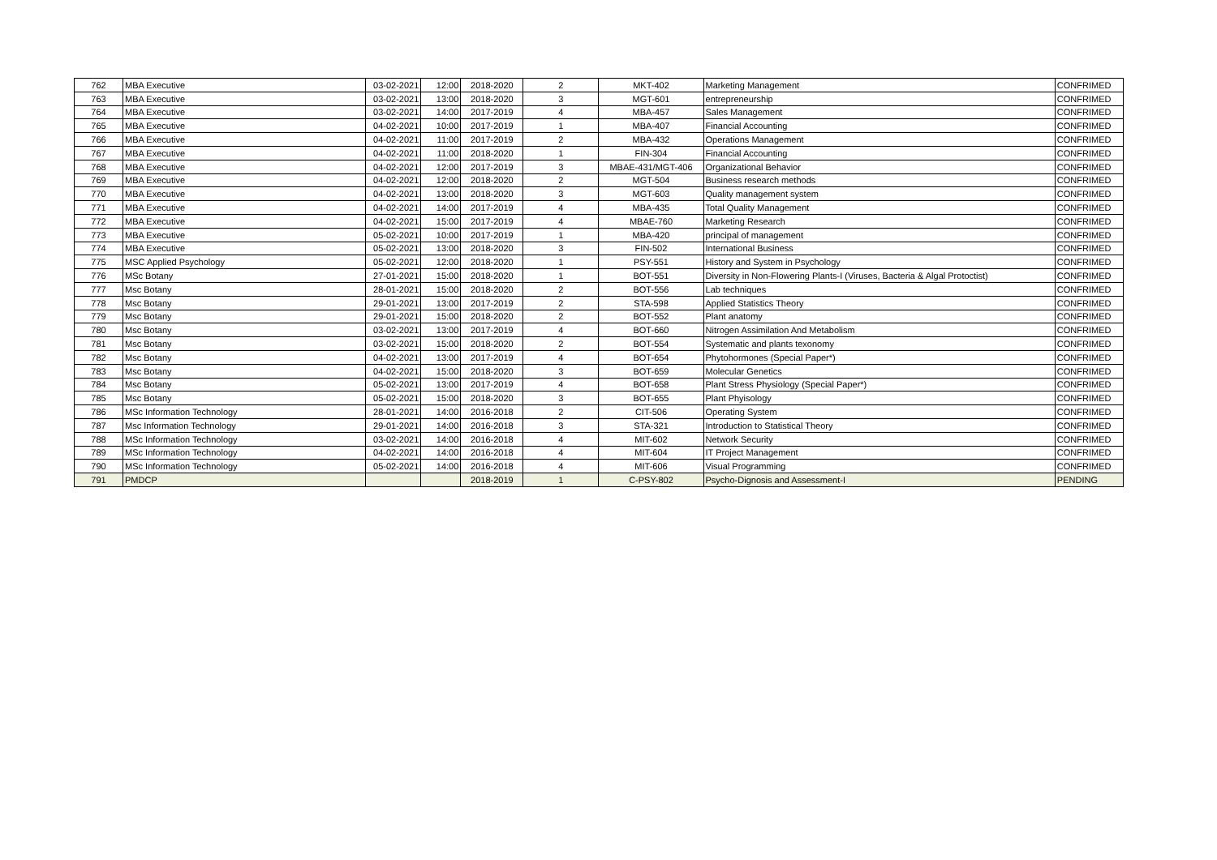| 762 | MBA Executive | 03-02-2021 | 12:00 | 2018-2020 | 2 | MKT-402 | Marketing Management | CONFRIMED |
| 763 | MBA Executive | 03-02-2021 | 13:00 | 2018-2020 | 3 | MGT-601 | entrepreneurship | CONFRIMED |
| 764 | MBA Executive | 03-02-2021 | 14:00 | 2017-2019 | 4 | MBA-457 | Sales Management | CONFRIMED |
| 765 | MBA Executive | 04-02-2021 | 10:00 | 2017-2019 | 1 | MBA-407 | Financial Accounting | CONFRIMED |
| 766 | MBA Executive | 04-02-2021 | 11:00 | 2017-2019 | 2 | MBA-432 | Operations Management | CONFRIMED |
| 767 | MBA Executive | 04-02-2021 | 11:00 | 2018-2020 | 1 | FIN-304 | Financial Accounting | CONFRIMED |
| 768 | MBA Executive | 04-02-2021 | 12:00 | 2017-2019 | 3 | MBAE-431/MGT-406 | Organizational Behavior | CONFRIMED |
| 769 | MBA Executive | 04-02-2021 | 12:00 | 2018-2020 | 2 | MGT-504 | Business research methods | CONFRIMED |
| 770 | MBA Executive | 04-02-2021 | 13:00 | 2018-2020 | 3 | MGT-603 | Quality management system | CONFRIMED |
| 771 | MBA Executive | 04-02-2021 | 14:00 | 2017-2019 | 4 | MBA-435 | Total Quality Management | CONFRIMED |
| 772 | MBA Executive | 04-02-2021 | 15:00 | 2017-2019 | 4 | MBAE-760 | Marketing Research | CONFRIMED |
| 773 | MBA Executive | 05-02-2021 | 10:00 | 2017-2019 | 1 | MBA-420 | principal of management | CONFRIMED |
| 774 | MBA Executive | 05-02-2021 | 13:00 | 2018-2020 | 3 | FIN-502 | International Business | CONFRIMED |
| 775 | MSC Applied Psychology | 05-02-2021 | 12:00 | 2018-2020 | 1 | PSY-551 | History and System in Psychology | CONFRIMED |
| 776 | MSc Botany | 27-01-2021 | 15:00 | 2018-2020 | 1 | BOT-551 | Diversity in Non-Flowering Plants-I (Viruses, Bacteria & Algal Protoctist) | CONFRIMED |
| 777 | Msc Botany | 28-01-2021 | 15:00 | 2018-2020 | 2 | BOT-556 | Lab techniques | CONFRIMED |
| 778 | Msc Botany | 29-01-2021 | 13:00 | 2017-2019 | 2 | STA-598 | Applied Statistics Theory | CONFRIMED |
| 779 | Msc Botany | 29-01-2021 | 15:00 | 2018-2020 | 2 | BOT-552 | Plant anatomy | CONFRIMED |
| 780 | Msc Botany | 03-02-2021 | 13:00 | 2017-2019 | 4 | BOT-660 | Nitrogen Assimilation And Metabolism | CONFRIMED |
| 781 | Msc Botany | 03-02-2021 | 15:00 | 2018-2020 | 2 | BOT-554 | Systematic and plants texonomy | CONFRIMED |
| 782 | Msc Botany | 04-02-2021 | 13:00 | 2017-2019 | 4 | BOT-654 | Phytohormones (Special Paper*) | CONFRIMED |
| 783 | Msc Botany | 04-02-2021 | 15:00 | 2018-2020 | 3 | BOT-659 | Molecular Genetics | CONFRIMED |
| 784 | Msc Botany | 05-02-2021 | 13:00 | 2017-2019 | 4 | BOT-658 | Plant Stress Physiology (Special Paper*) | CONFRIMED |
| 785 | Msc Botany | 05-02-2021 | 15:00 | 2018-2020 | 3 | BOT-655 | Plant Phyisology | CONFRIMED |
| 786 | MSc Information Technology | 28-01-2021 | 14:00 | 2016-2018 | 2 | CIT-506 | Operating System | CONFRIMED |
| 787 | Msc Information Technology | 29-01-2021 | 14:00 | 2016-2018 | 3 | STA-321 | Introduction to Statistical Theory | CONFRIMED |
| 788 | MSc Information Technology | 03-02-2021 | 14:00 | 2016-2018 | 4 | MIT-602 | Network Security | CONFRIMED |
| 789 | MSc Information Technology | 04-02-2021 | 14:00 | 2016-2018 | 4 | MIT-604 | IT Project Management | CONFRIMED |
| 790 | MSc Information Technology | 05-02-2021 | 14:00 | 2016-2018 | 4 | MIT-606 | Visual Programming | CONFRIMED |
| 791 | PMDCP | | | 2018-2019 | 1 | C-PSY-802 | Psycho-Dignosis and Assessment-I | PENDING |